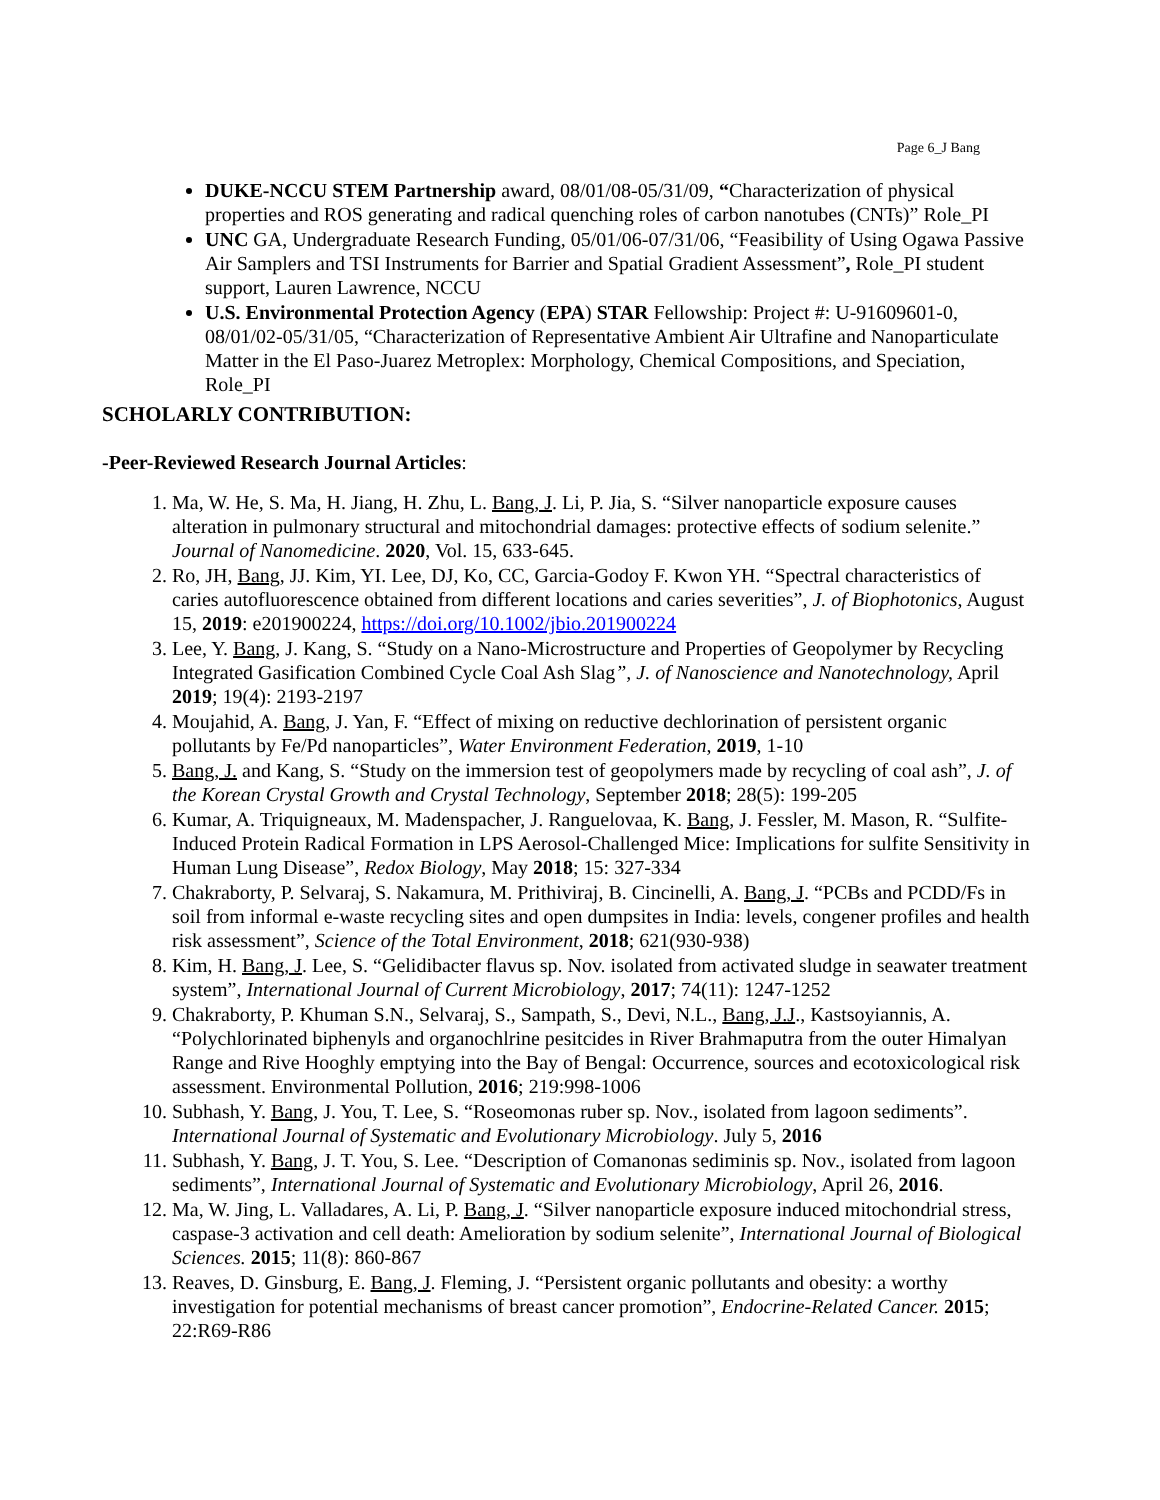Page 6_J Bang
DUKE-NCCU STEM Partnership award, 08/01/08-05/31/09, “Characterization of physical properties and ROS generating and radical quenching roles of carbon nanotubes (CNTs)” Role_PI
UNC GA, Undergraduate Research Funding, 05/01/06-07/31/06, “Feasibility of Using Ogawa Passive Air Samplers and TSI Instruments for Barrier and Spatial Gradient Assessment”, Role_PI student support, Lauren Lawrence, NCCU
U.S. Environmental Protection Agency (EPA) STAR Fellowship: Project #: U-91609601-0, 08/01/02-05/31/05, “Characterization of Representative Ambient Air Ultrafine and Nanoparticulate Matter in the El Paso-Juarez Metroplex: Morphology, Chemical Compositions, and Speciation, Role_PI
SCHOLARLY CONTRIBUTION:
-Peer-Reviewed Research Journal Articles:
1. Ma, W. He, S. Ma, H. Jiang, H. Zhu, L. Bang, J. Li, P. Jia, S. “Silver nanoparticle exposure causes alteration in pulmonary structural and mitochondrial damages: protective effects of sodium selenite.” Journal of Nanomedicine. 2020, Vol. 15, 633-645.
2. Ro, JH, Bang, JJ. Kim, YI. Lee, DJ, Ko, CC, Garcia-Godoy F. Kwon YH. “Spectral characteristics of caries autofluorescence obtained from different locations and caries severities”, J. of Biophotonics, August 15, 2019: e201900224, https://doi.org/10.1002/jbio.201900224
3. Lee, Y. Bang, J. Kang, S. “Study on a Nano-Microstructure and Properties of Geopolymer by Recycling Integrated Gasification Combined Cycle Coal Ash Slag”, J. of Nanoscience and Nanotechnology, April 2019; 19(4): 2193-2197
4. Moujahid, A. Bang, J. Yan, F. “Effect of mixing on reductive dechlorination of persistent organic pollutants by Fe/Pd nanoparticles”, Water Environment Federation, 2019, 1-10
5. Bang, J. and Kang, S. “Study on the immersion test of geopolymers made by recycling of coal ash”, J. of the Korean Crystal Growth and Crystal Technology, September 2018; 28(5): 199-205
6. Kumar, A. Triquigneaux, M. Madenspacher, J. Ranguelovaa, K. Bang, J. Fessler, M. Mason, R. “Sulfite-Induced Protein Radical Formation in LPS Aerosol-Challenged Mice: Implications for sulfite Sensitivity in Human Lung Disease”, Redox Biology, May 2018; 15: 327-334
7. Chakraborty, P. Selvaraj, S. Nakamura, M. Prithiviraj, B. Cincinelli, A. Bang, J. “PCBs and PCDD/Fs in soil from informal e-waste recycling sites and open dumpsites in India: levels, congener profiles and health risk assessment”, Science of the Total Environment, 2018; 621(930-938)
8. Kim, H. Bang, J. Lee, S. “Gelidibacter flavus sp. Nov. isolated from activated sludge in seawater treatment system”, International Journal of Current Microbiology, 2017; 74(11): 1247-1252
9. Chakraborty, P. Khuman S.N., Selvaraj, S., Sampath, S., Devi, N.L., Bang, J.J., Kastsoyiannis, A. “Polychlorinated biphenyls and organochlrine pesitcides in River Brahmaputra from the outer Himalyan Range and Rive Hooghly emptying into the Bay of Bengal: Occurrence, sources and ecotoxicological risk assessment. Environmental Pollution, 2016; 219:998-1006
10. Subhash, Y. Bang, J. You, T. Lee, S. “Roseomonas ruber sp. Nov., isolated from lagoon sediments”. International Journal of Systematic and Evolutionary Microbiology. July 5, 2016
11. Subhash, Y. Bang, J. T. You, S. Lee. “Description of Comanonas sediminis sp. Nov., isolated from lagoon sediments”, International Journal of Systematic and Evolutionary Microbiology, April 26, 2016.
12. Ma, W. Jing, L. Valladares, A. Li, P. Bang, J. “Silver nanoparticle exposure induced mitochondrial stress, caspase-3 activation and cell death: Amelioration by sodium selenite”, International Journal of Biological Sciences. 2015; 11(8): 860-867
13. Reaves, D. Ginsburg, E. Bang, J. Fleming, J. “Persistent organic pollutants and obesity: a worthy investigation for potential mechanisms of breast cancer promotion”, Endocrine-Related Cancer. 2015; 22:R69-R86